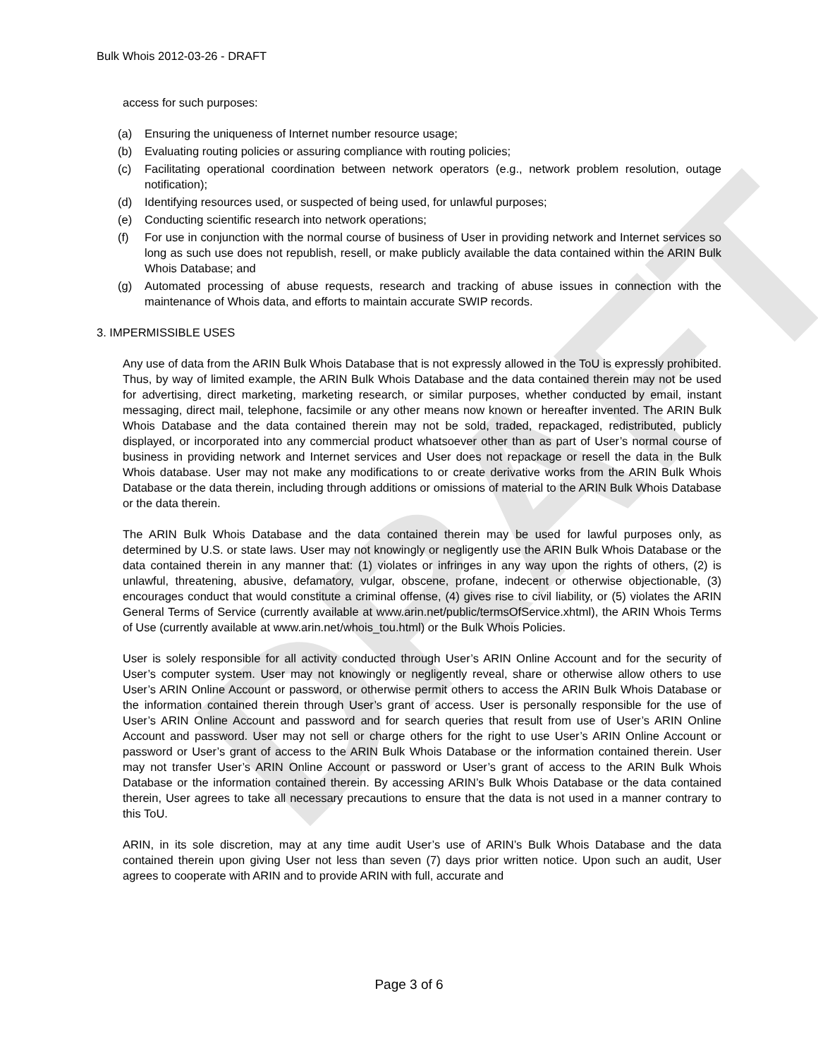DRAFT
Bulk Whois 2012-03-26 - DRAFT
access for such purposes:
(a) Ensuring the uniqueness of Internet number resource usage;
(b) Evaluating routing policies or assuring compliance with routing policies;
(c) Facilitating operational coordination between network operators (e.g., network problem resolution, outage notification);
(d) Identifying resources used, or suspected of being used, for unlawful purposes;
(e) Conducting scientific research into network operations;
(f) For use in conjunction with the normal course of business of User in providing network and Internet services so long as such use does not republish, resell, or make publicly available the data contained within the ARIN Bulk Whois Database; and
(g) Automated processing of abuse requests, research and tracking of abuse issues in connection with the maintenance of Whois data, and efforts to maintain accurate SWIP records.
3. IMPERMISSIBLE USES
Any use of data from the ARIN Bulk Whois Database that is not expressly allowed in the ToU is expressly prohibited. Thus, by way of limited example, the ARIN Bulk Whois Database and the data contained therein may not be used for advertising, direct marketing, marketing research, or similar purposes, whether conducted by email, instant messaging, direct mail, telephone, facsimile or any other means now known or hereafter invented. The ARIN Bulk Whois Database and the data contained therein may not be sold, traded, repackaged, redistributed, publicly displayed, or incorporated into any commercial product whatsoever other than as part of User’s normal course of business in providing network and Internet services and User does not repackage or resell the data in the Bulk Whois database. User may not make any modifications to or create derivative works from the ARIN Bulk Whois Database or the data therein, including through additions or omissions of material to the ARIN Bulk Whois Database or the data therein.
The ARIN Bulk Whois Database and the data contained therein may be used for lawful purposes only, as determined by U.S. or state laws. User may not knowingly or negligently use the ARIN Bulk Whois Database or the data contained therein in any manner that: (1) violates or infringes in any way upon the rights of others, (2) is unlawful, threatening, abusive, defamatory, vulgar, obscene, profane, indecent or otherwise objectionable, (3) encourages conduct that would constitute a criminal offense, (4) gives rise to civil liability, or (5) violates the ARIN General Terms of Service (currently available at www.arin.net/public/termsOfService.xhtml), the ARIN Whois Terms of Use (currently available at www.arin.net/whois_tou.html) or the Bulk Whois Policies.
User is solely responsible for all activity conducted through User’s ARIN Online Account and for the security of User’s computer system. User may not knowingly or negligently reveal, share or otherwise allow others to use User’s ARIN Online Account or password, or otherwise permit others to access the ARIN Bulk Whois Database or the information contained therein through User’s grant of access. User is personally responsible for the use of User’s ARIN Online Account and password and for search queries that result from use of User’s ARIN Online Account and password. User may not sell or charge others for the right to use User’s ARIN Online Account or password or User’s grant of access to the ARIN Bulk Whois Database or the information contained therein. User may not transfer User’s ARIN Online Account or password or User’s grant of access to the ARIN Bulk Whois Database or the information contained therein. By accessing ARIN’s Bulk Whois Database or the data contained therein, User agrees to take all necessary precautions to ensure that the data is not used in a manner contrary to this ToU.
ARIN, in its sole discretion, may at any time audit User’s use of ARIN’s Bulk Whois Database and the data contained therein upon giving User not less than seven (7) days prior written notice. Upon such an audit, User agrees to cooperate with ARIN and to provide ARIN with full, accurate and
Page 3 of 6